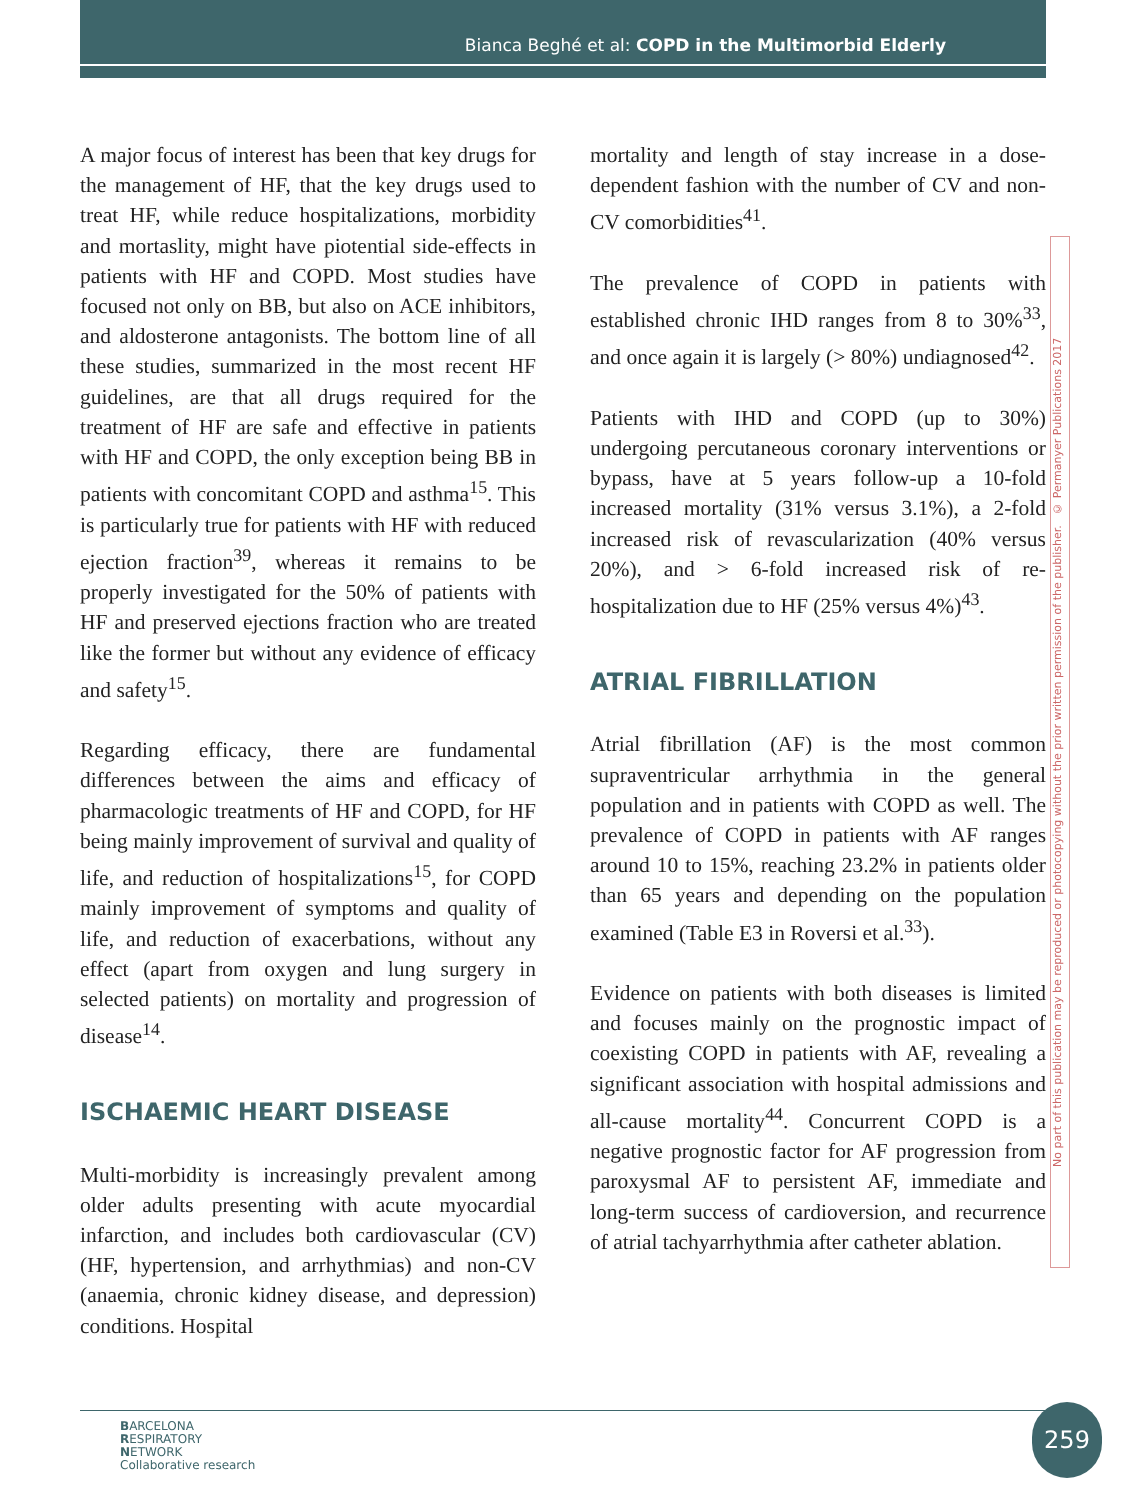Bianca Beghé et al: COPD in the Multimorbid Elderly
A major focus of interest has been that key drugs for the management of HF, that the key drugs used to treat HF, while reduce hospitalizations, morbidity and mortaslity, might have piotential side-effects in patients with HF and COPD. Most studies have focused not only on BB, but also on ACE inhibitors, and aldosterone antagonists. The bottom line of all these studies, summarized in the most recent HF guidelines, are that all drugs required for the treatment of HF are safe and effective in patients with HF and COPD, the only exception being BB in patients with concomitant COPD and asthma<sup>15</sup>. This is particularly true for patients with HF with reduced ejection fraction<sup>39</sup>, whereas it remains to be properly investigated for the 50% of patients with HF and preserved ejections fraction who are treated like the former but without any evidence of efficacy and safety<sup>15</sup>.
Regarding efficacy, there are fundamental differences between the aims and efficacy of pharmacologic treatments of HF and COPD, for HF being mainly improvement of survival and quality of life, and reduction of hospitalizations<sup>15</sup>, for COPD mainly improvement of symptoms and quality of life, and reduction of exacerbations, without any effect (apart from oxygen and lung surgery in selected patients) on mortality and progression of disease<sup>14</sup>.
ISCHAEMIC HEART DISEASE
Multi-morbidity is increasingly prevalent among older adults presenting with acute myocardial infarction, and includes both cardiovascular (CV) (HF, hypertension, and arrhythmias) and non-CV (anaemia, chronic kidney disease, and depression) conditions. Hospital
mortality and length of stay increase in a dose-dependent fashion with the number of CV and non-CV comorbidities<sup>41</sup>.
The prevalence of COPD in patients with established chronic IHD ranges from 8 to 30%<sup>33</sup>, and once again it is largely (> 80%) undiagnosed<sup>42</sup>.
Patients with IHD and COPD (up to 30%) undergoing percutaneous coronary interventions or bypass, have at 5 years follow-up a 10-fold increased mortality (31% versus 3.1%), a 2-fold increased risk of revascularization (40% versus 20%), and > 6-fold increased risk of re-hospitalization due to HF (25% versus 4%)<sup>43</sup>.
ATRIAL FIBRILLATION
Atrial fibrillation (AF) is the most common supraventricular arrhythmia in the general population and in patients with COPD as well. The prevalence of COPD in patients with AF ranges around 10 to 15%, reaching 23.2% in patients older than 65 years and depending on the population examined (Table E3 in Roversi et al.<sup>33</sup>).
Evidence on patients with both diseases is limited and focuses mainly on the prognostic impact of coexisting COPD in patients with AF, revealing a significant association with hospital admissions and all-cause mortality<sup>44</sup>. Concurrent COPD is a negative prognostic factor for AF progression from paroxysmal AF to persistent AF, immediate and long-term success of cardioversion, and recurrence of atrial tachyarrhythmia after catheter ablation.
No part of this publication may be reproduced or photocopying without the prior written permission of the publisher. © Permanyer Publications 2017
BARCELONA
RESPIRATORY
NETWORK
Collaborative research
259